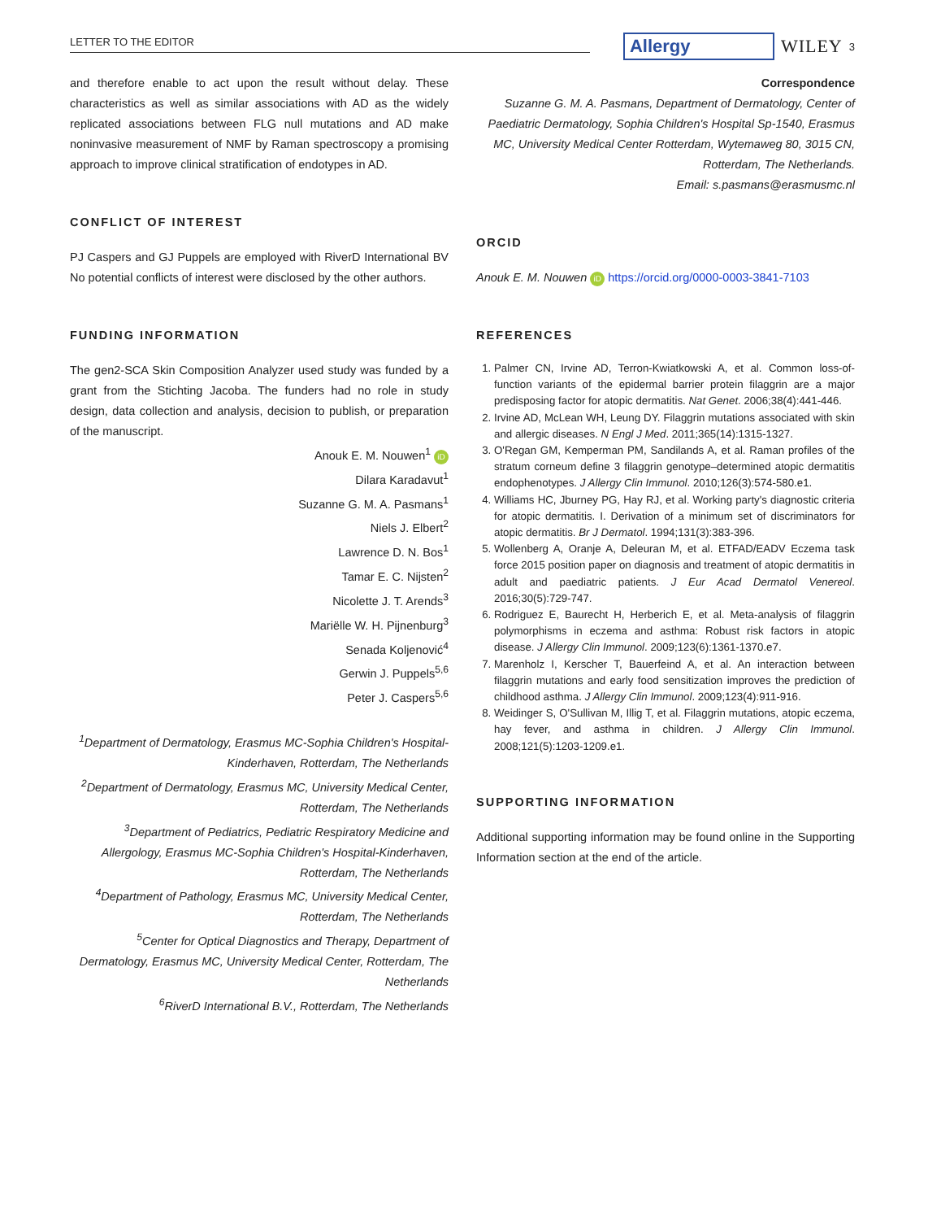LETTER TO THE EDITOR Allergy WILEY 3
and therefore enable to act upon the result without delay. These characteristics as well as similar associations with AD as the widely replicated associations between FLG null mutations and AD make noninvasive measurement of NMF by Raman spectroscopy a promising approach to improve clinical stratification of endotypes in AD.
CONFLICT OF INTEREST
PJ Caspers and GJ Puppels are employed with RiverD International BV No potential conflicts of interest were disclosed by the other authors.
FUNDING INFORMATION
The gen2-SCA Skin Composition Analyzer used study was funded by a grant from the Stichting Jacoba. The funders had no role in study design, data collection and analysis, decision to publish, or preparation of the manuscript.
Anouk E. M. Nouwen<sup>1</sup> iD
Dilara Karadavut<sup>1</sup>
Suzanne G. M. A. Pasmans<sup>1</sup>
Niels J. Elbert<sup>2</sup>
Lawrence D. N. Bos<sup>1</sup>
Tamar E. C. Nijsten<sup>2</sup>
Nicolette J. T. Arends<sup>3</sup>
Mariëlle W. H. Pijnenburg<sup>3</sup>
Senada Koljenović<sup>4</sup>
Gerwin J. Puppels<sup>5,6</sup>
Peter J. Caspers<sup>5,6</sup>
<sup>1</sup> Department of Dermatology, Erasmus MC-Sophia Children's Hospital-Kinderhaven, Rotterdam, The Netherlands
<sup>2</sup> Department of Dermatology, Erasmus MC, University Medical Center, Rotterdam, The Netherlands
<sup>3</sup> Department of Pediatrics, Pediatric Respiratory Medicine and Allergology, Erasmus MC-Sophia Children's Hospital-Kinderhaven, Rotterdam, The Netherlands
<sup>4</sup> Department of Pathology, Erasmus MC, University Medical Center, Rotterdam, The Netherlands
<sup>5</sup> Center for Optical Diagnostics and Therapy, Department of Dermatology, Erasmus MC, University Medical Center, Rotterdam, The Netherlands
<sup>6</sup> RiverD International B.V., Rotterdam, The Netherlands
Correspondence
Suzanne G. M. A. Pasmans, Department of Dermatology, Center of Paediatric Dermatology, Sophia Children's Hospital Sp-1540, Erasmus MC, University Medical Center Rotterdam, Wytemaweg 80, 3015 CN, Rotterdam, The Netherlands.
Email: s.pasmans@erasmusmc.nl
ORCID
Anouk E. M. Nouwen iD https://orcid.org/0000-0003-3841-7103
REFERENCES
1. Palmer CN, Irvine AD, Terron-Kwiatkowski A, et al. Common loss-of-function variants of the epidermal barrier protein filaggrin are a major predisposing factor for atopic dermatitis. Nat Genet. 2006;38(4):441-446.
2. Irvine AD, McLean WH, Leung DY. Filaggrin mutations associated with skin and allergic diseases. N Engl J Med. 2011;365(14):1315-1327.
3. O'Regan GM, Kemperman PM, Sandilands A, et al. Raman profiles of the stratum corneum define 3 filaggrin genotype–determined atopic dermatitis endophenotypes. J Allergy Clin Immunol. 2010;126(3):574-580.e1.
4. Williams HC, Jburney PG, Hay RJ, et al. Working party's diagnostic criteria for atopic dermatitis. I. Derivation of a minimum set of discriminators for atopic dermatitis. Br J Dermatol. 1994;131(3):383-396.
5. Wollenberg A, Oranje A, Deleuran M, et al. ETFAD/EADV Eczema task force 2015 position paper on diagnosis and treatment of atopic dermatitis in adult and paediatric patients. J Eur Acad Dermatol Venereol. 2016;30(5):729-747.
6. Rodriguez E, Baurecht H, Herberich E, et al. Meta-analysis of filaggrin polymorphisms in eczema and asthma: Robust risk factors in atopic disease. J Allergy Clin Immunol. 2009;123(6):1361-1370.e7.
7. Marenholz I, Kerscher T, Bauerfeind A, et al. An interaction between filaggrin mutations and early food sensitization improves the prediction of childhood asthma. J Allergy Clin Immunol. 2009;123(4):911-916.
8. Weidinger S, O'Sullivan M, Illig T, et al. Filaggrin mutations, atopic eczema, hay fever, and asthma in children. J Allergy Clin Immunol. 2008;121(5):1203-1209.e1.
SUPPORTING INFORMATION
Additional supporting information may be found online in the Supporting Information section at the end of the article.